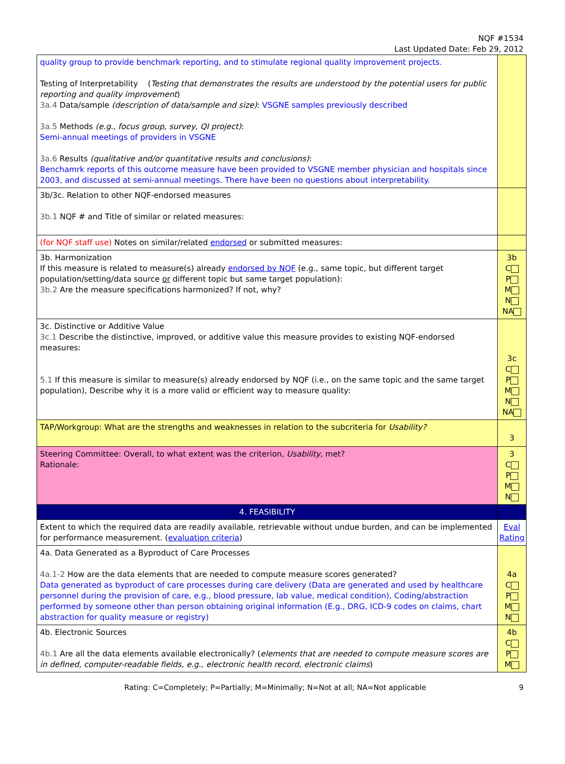NQF #1534
Last Updated Date: Feb 29, 2012
| quality group to provide benchmark reporting, and to stimulate regional quality improvement projects. Testing of Interpretability ( Testing that demonstrates the results are understood by the potential users for public reporting and quality improvement ) 3a.4 Data/sample (description of data/sample and size) : VSGNE samples previously described 3a.5 Methods (e.g., focus group, survey, QI project) : Semi-annual meetings of providers in VSGNE 3a.6 Results (qualitative and/or quantitative results and conclusions) : Benchamrk reports of this outcome measure have been provided to VSGNE member physician and hospitals since 2003, and discussed at semi-annual meetings. There have been no questions about interpretability. | |
| 3b/3c. Relation to other NQF-endorsed measures 3b.1 NQF # and Title of similar or related measures: | |
| (for NQF staff use) Notes on similar/related endorsed or submitted measures: | |
| 3b. Harmonization If this measure is related to measure(s) already endorsed by NQF (e.g., same topic, but different target population/setting/data source or different topic but same target population): 3b.2 Are the measure specifications harmonized? If not, why? | 3b C P M N NA |
| 3c. Distinctive or Additive Value 3c.1 Describe the distinctive, improved, or additive value this measure provides to existing NQF-endorsed measures: 5.1 If this measure is similar to measure(s) already endorsed by NQF (i.e., on the same topic and the same target population), Describe why it is a more valid or efficient way to measure quality: | 3c C P M N NA |
| TAP/Workgroup: What are the strengths and weaknesses in relation to the subcriteria for Usability? | 3 |
| Steering Committee: Overall, to what extent was the criterion, Usability , met? Rationale: | 3 C P M N |
| 4. FEASIBILITY | |
| Extent to which the required data are readily available, retrievable without undue burden, and can be implemented for performance measurement. ( evaluation criteria ) | Eval Rating |
| 4a. Data Generated as a Byproduct of Care Processes 4a.1-2 How are the data elements that are needed to compute measure scores generated? Data generated as byproduct of care processes during care delivery (Data are generated and used by healthcare personnel during the provision of care, e.g., blood pressure, lab value, medical condition), Coding/abstraction performed by someone other than person obtaining original information (E.g., DRG, ICD-9 codes on claims, chart abstraction for quality measure or registry) | 4a C P M N |
| 4b. Electronic Sources 4b.1 Are all the data elements available electronically? ( elements that are needed to compute measure scores are in defined, computer-readable fields, e.g., electronic health record, electronic claims ) | 4b C P M |
Rating: C=Completely; P=Partially; M=Minimally; N=Not at all; NA=Not applicable 9